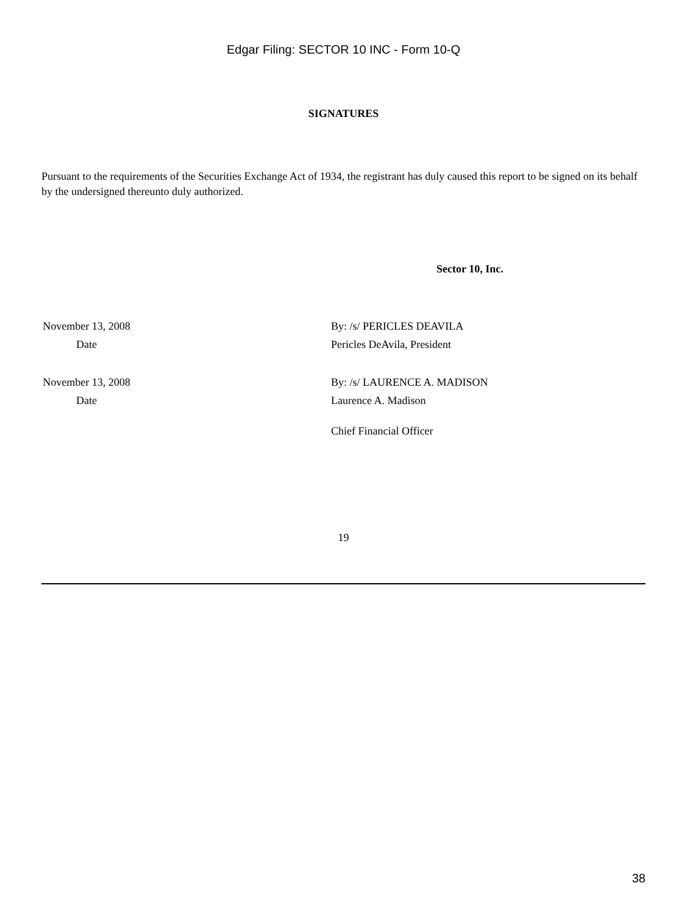Edgar Filing: SECTOR 10 INC - Form 10-Q
SIGNATURES
Pursuant to the requirements of the Securities Exchange Act of 1934, the registrant has duly caused this report to be signed on its behalf by the undersigned thereunto duly authorized.
Sector 10, Inc.
November 13, 2008 By: /s/ PERICLES DEAVILA
Date Pericles DeAvila, President
November 13, 2008 By: /s/ LAURENCE A. MADISON
Date Laurence A. Madison
Chief Financial Officer
19
38